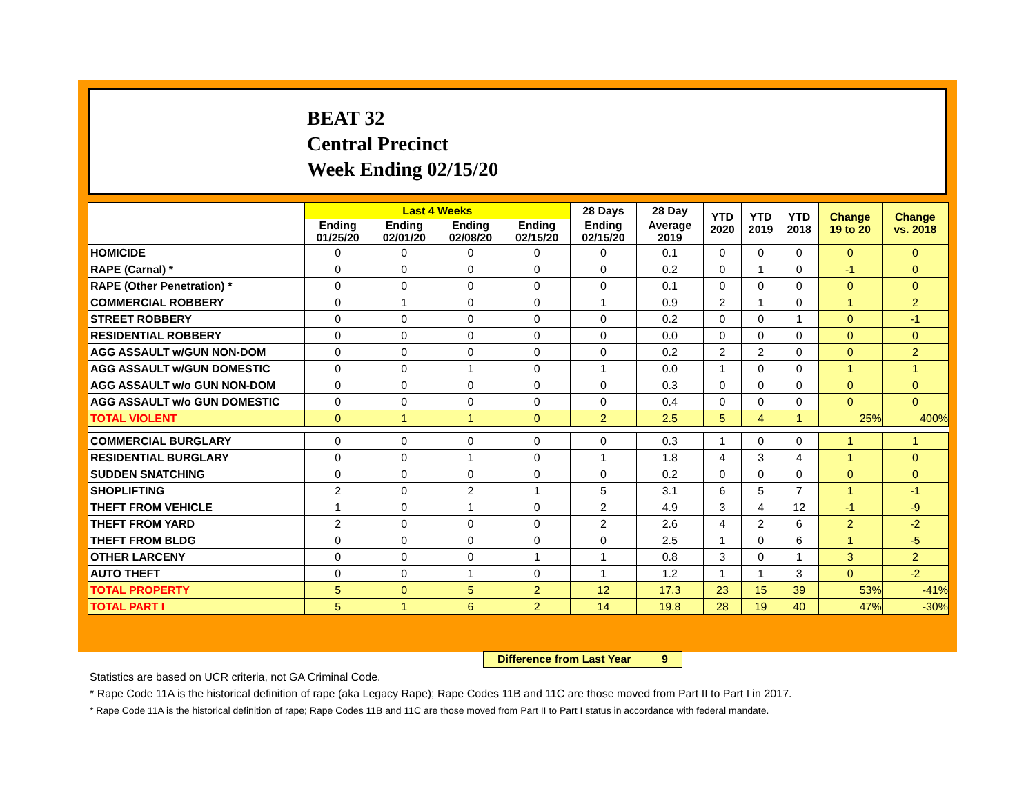BEAT 32
Central Precinct
Week Ending 02/15/20
| | Last 4 Weeks | | | | 28 Days | 28 Day | YTD 2020 | YTD 2019 | YTD 2018 | Change 19 to 20 | Change vs. 2018 |
| --- | --- | --- | --- | --- | --- | --- | --- | --- | --- | --- | --- |
| | Ending 01/25/20 | Ending 02/01/20 | Ending 02/08/20 | Ending 02/15/20 | Ending 02/15/20 | Average 2019 | | | | | |
| HOMICIDE | 0 | 0 | 0 | 0 | 0 | 0.1 | 0 | 0 | 0 | 0 | 0 |
| RAPE (Carnal) * | 0 | 0 | 0 | 0 | 0 | 0.2 | 0 | 1 | 0 | -1 | 0 |
| RAPE (Other Penetration) * | 0 | 0 | 0 | 0 | 0 | 0.1 | 0 | 0 | 0 | 0 | 0 |
| COMMERCIAL ROBBERY | 0 | 1 | 0 | 0 | 1 | 0.9 | 2 | 1 | 0 | 1 | 2 |
| STREET ROBBERY | 0 | 0 | 0 | 0 | 0 | 0.2 | 0 | 0 | 1 | 0 | -1 |
| RESIDENTIAL ROBBERY | 0 | 0 | 0 | 0 | 0 | 0.0 | 0 | 0 | 0 | 0 | 0 |
| AGG ASSAULT w/GUN NON-DOM | 0 | 0 | 0 | 0 | 0 | 0.2 | 2 | 2 | 0 | 0 | 2 |
| AGG ASSAULT w/GUN DOMESTIC | 0 | 0 | 1 | 0 | 1 | 0.0 | 1 | 0 | 0 | 1 | 1 |
| AGG ASSAULT w/o GUN NON-DOM | 0 | 0 | 0 | 0 | 0 | 0.3 | 0 | 0 | 0 | 0 | 0 |
| AGG ASSAULT w/o GUN DOMESTIC | 0 | 0 | 0 | 0 | 0 | 0.4 | 0 | 0 | 0 | 0 | 0 |
| TOTAL VIOLENT | 0 | 1 | 1 | 0 | 2 | 2.5 | 5 | 4 | 1 | 25% | 400% |
| COMMERCIAL BURGLARY | 0 | 0 | 0 | 0 | 0 | 0.3 | 1 | 0 | 0 | 1 | 1 |
| RESIDENTIAL BURGLARY | 0 | 0 | 1 | 0 | 1 | 1.8 | 4 | 3 | 4 | 1 | 0 |
| SUDDEN SNATCHING | 0 | 0 | 0 | 0 | 0 | 0.2 | 0 | 0 | 0 | 0 | 0 |
| SHOPLIFTING | 2 | 0 | 2 | 1 | 5 | 3.1 | 6 | 5 | 7 | 1 | -1 |
| THEFT FROM VEHICLE | 1 | 0 | 1 | 0 | 2 | 4.9 | 3 | 4 | 12 | -1 | -9 |
| THEFT FROM YARD | 2 | 0 | 0 | 0 | 2 | 2.6 | 4 | 2 | 6 | 2 | -2 |
| THEFT FROM BLDG | 0 | 0 | 0 | 0 | 0 | 2.5 | 1 | 0 | 6 | 1 | -5 |
| OTHER LARCENY | 0 | 0 | 0 | 1 | 1 | 0.8 | 3 | 0 | 1 | 3 | 2 |
| AUTO THEFT | 0 | 0 | 1 | 0 | 1 | 1.2 | 1 | 1 | 3 | 0 | -2 |
| TOTAL PROPERTY | 5 | 0 | 5 | 2 | 12 | 17.3 | 23 | 15 | 39 | 53% | -41% |
| TOTAL PART I | 5 | 1 | 6 | 2 | 14 | 19.8 | 28 | 19 | 40 | 47% | -30% |
Difference from Last Year 9
Statistics are based on UCR criteria, not GA Criminal Code.
* Rape Code 11A is the historical definition of rape (aka Legacy Rape); Rape Codes 11B and 11C are those moved from Part II to Part I in 2017.
* Rape Code 11A is the historical definition of rape; Rape Codes 11B and 11C are those moved from Part II to Part I status in accordance with federal mandate.